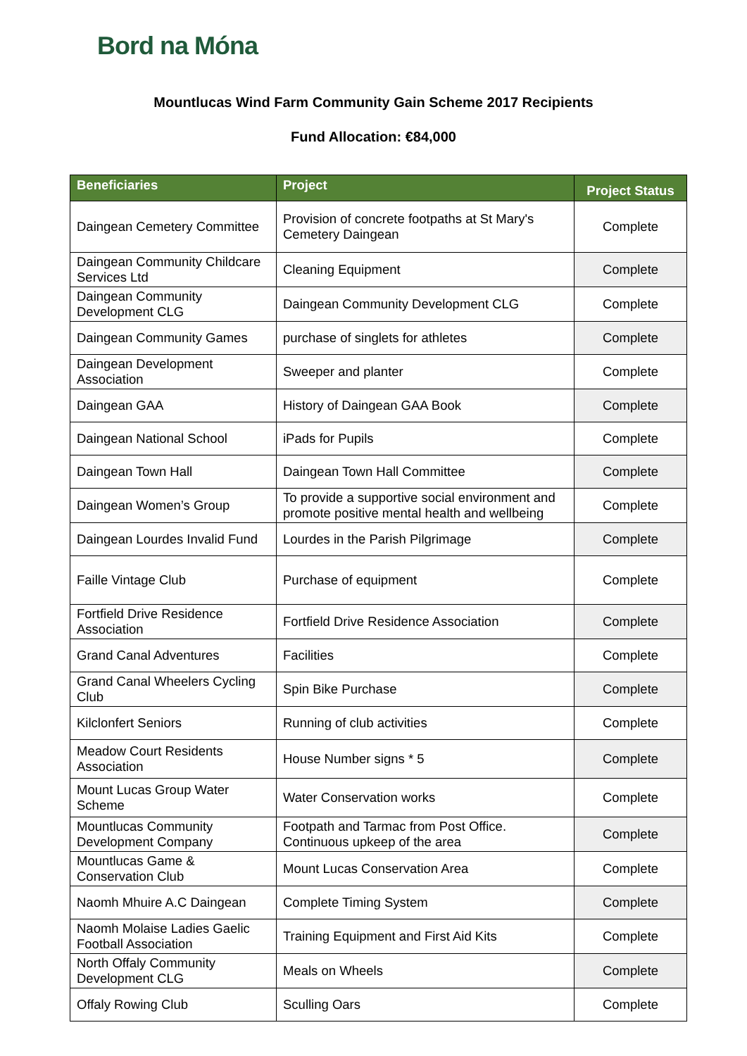Bord na Móna
Mountlucas Wind Farm Community Gain Scheme 2017 Recipients
Fund Allocation: €84,000
| Beneficiaries | Project | Project Status |
| --- | --- | --- |
| Daingean Cemetery Committee | Provision of concrete footpaths at St Mary's Cemetery Daingean | Complete |
| Daingean Community Childcare Services Ltd | Cleaning Equipment | Complete |
| Daingean Community Development CLG | Daingean Community Development CLG | Complete |
| Daingean Community Games | purchase of singlets for athletes | Complete |
| Daingean Development Association | Sweeper and planter | Complete |
| Daingean GAA | History of Daingean GAA Book | Complete |
| Daingean National School | iPads for Pupils | Complete |
| Daingean Town Hall | Daingean Town Hall Committee | Complete |
| Daingean Women’s Group | To provide a supportive social environment and promote positive mental health and wellbeing | Complete |
| Daingean Lourdes Invalid Fund | Lourdes in the Parish Pilgrimage | Complete |
| Faille Vintage Club | Purchase of equipment | Complete |
| Fortfield Drive Residence Association | Fortfield Drive Residence Association | Complete |
| Grand Canal Adventures | Facilities | Complete |
| Grand Canal Wheelers Cycling Club | Spin Bike Purchase | Complete |
| Kilclonfert Seniors | Running of club activities | Complete |
| Meadow Court Residents Association | House Number signs * 5 | Complete |
| Mount Lucas Group Water Scheme | Water Conservation works | Complete |
| Mountlucas Community Development Company | Footpath and Tarmac from Post Office. Continuous upkeep of the area | Complete |
| Mountlucas Game & Conservation Club | Mount Lucas Conservation Area | Complete |
| Naomh Mhuire A.C Daingean | Complete Timing System | Complete |
| Naomh Molaise Ladies Gaelic Football Association | Training Equipment and First Aid Kits | Complete |
| North Offaly Community Development CLG | Meals on Wheels | Complete |
| Offaly Rowing Club | Sculling Oars | Complete |